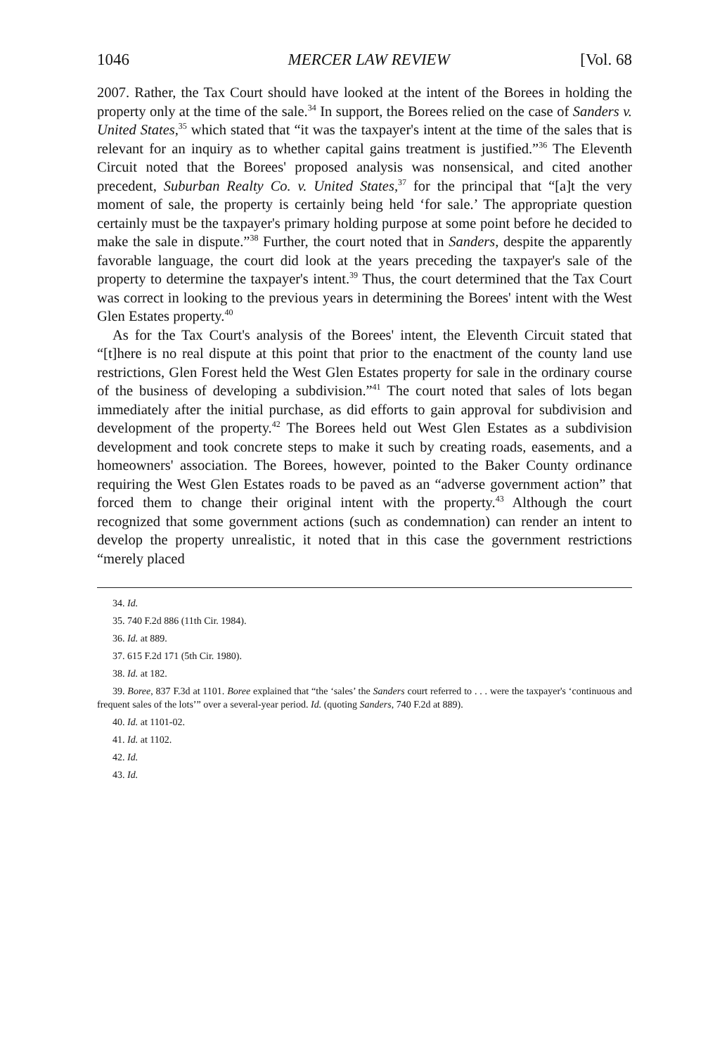1046 MERCER LAW REVIEW [Vol. 68
2007. Rather, the Tax Court should have looked at the intent of the Borees in holding the property only at the time of the sale.<sup>34</sup> In support, the Borees relied on the case of Sanders v. United States,<sup>35</sup> which stated that “it was the taxpayer's intent at the time of the sales that is relevant for an inquiry as to whether capital gains treatment is justified.”<sup>36</sup> The Eleventh Circuit noted that the Borees' proposed analysis was nonsensical, and cited another precedent, Suburban Realty Co. v. United States,<sup>37</sup> for the principal that “[a]t the very moment of sale, the property is certainly being held ‘for sale.’ The appropriate question certainly must be the taxpayer's primary holding purpose at some point before he decided to make the sale in dispute.”<sup>38</sup> Further, the court noted that in Sanders, despite the apparently favorable language, the court did look at the years preceding the taxpayer's sale of the property to determine the taxpayer's intent.<sup>39</sup> Thus, the court determined that the Tax Court was correct in looking to the previous years in determining the Borees' intent with the West Glen Estates property.<sup>40</sup>
As for the Tax Court's analysis of the Borees' intent, the Eleventh Circuit stated that “[t]here is no real dispute at this point that prior to the enactment of the county land use restrictions, Glen Forest held the West Glen Estates property for sale in the ordinary course of the business of developing a subdivision.”<sup>41</sup> The court noted that sales of lots began immediately after the initial purchase, as did efforts to gain approval for subdivision and development of the property.<sup>42</sup> The Borees held out West Glen Estates as a subdivision development and took concrete steps to make it such by creating roads, easements, and a homeowners' association. The Borees, however, pointed to the Baker County ordinance requiring the West Glen Estates roads to be paved as an “adverse government action” that forced them to change their original intent with the property.<sup>43</sup> Although the court recognized that some government actions (such as condemnation) can render an intent to develop the property unrealistic, it noted that in this case the government restrictions “merely placed
34. Id.
35. 740 F.2d 886 (11th Cir. 1984).
36. Id. at 889.
37. 615 F.2d 171 (5th Cir. 1980).
38. Id. at 182.
39. Boree, 837 F.3d at 1101. Boree explained that “the ‘sales’ the Sanders court referred to . . . were the taxpayer's ‘continuous and frequent sales of the lots’” over a several-year period. Id. (quoting Sanders, 740 F.2d at 889).
40. Id. at 1101-02.
41. Id. at 1102.
42. Id.
43. Id.